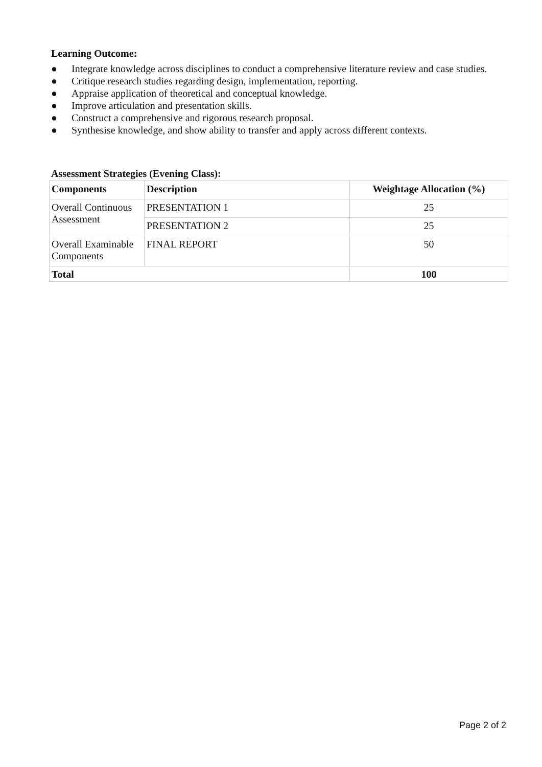Learning Outcome:
● Integrate knowledge across disciplines to conduct a comprehensive literature review and case studies.
● Critique research studies regarding design, implementation, reporting.
● Appraise application of theoretical and conceptual knowledge.
● Improve articulation and presentation skills.
● Construct a comprehensive and rigorous research proposal.
● Synthesise knowledge, and show ability to transfer and apply across different contexts.
Assessment Strategies (Evening Class):
| Components | Description | Weightage Allocation (%) |
| --- | --- | --- |
| Overall Continuous Assessment | PRESENTATION 1 | 25 |
| | PRESENTATION 2 | 25 |
| Overall Examinable Components | FINAL REPORT | 50 |
| Total | | 100 |
Page 2 of 2